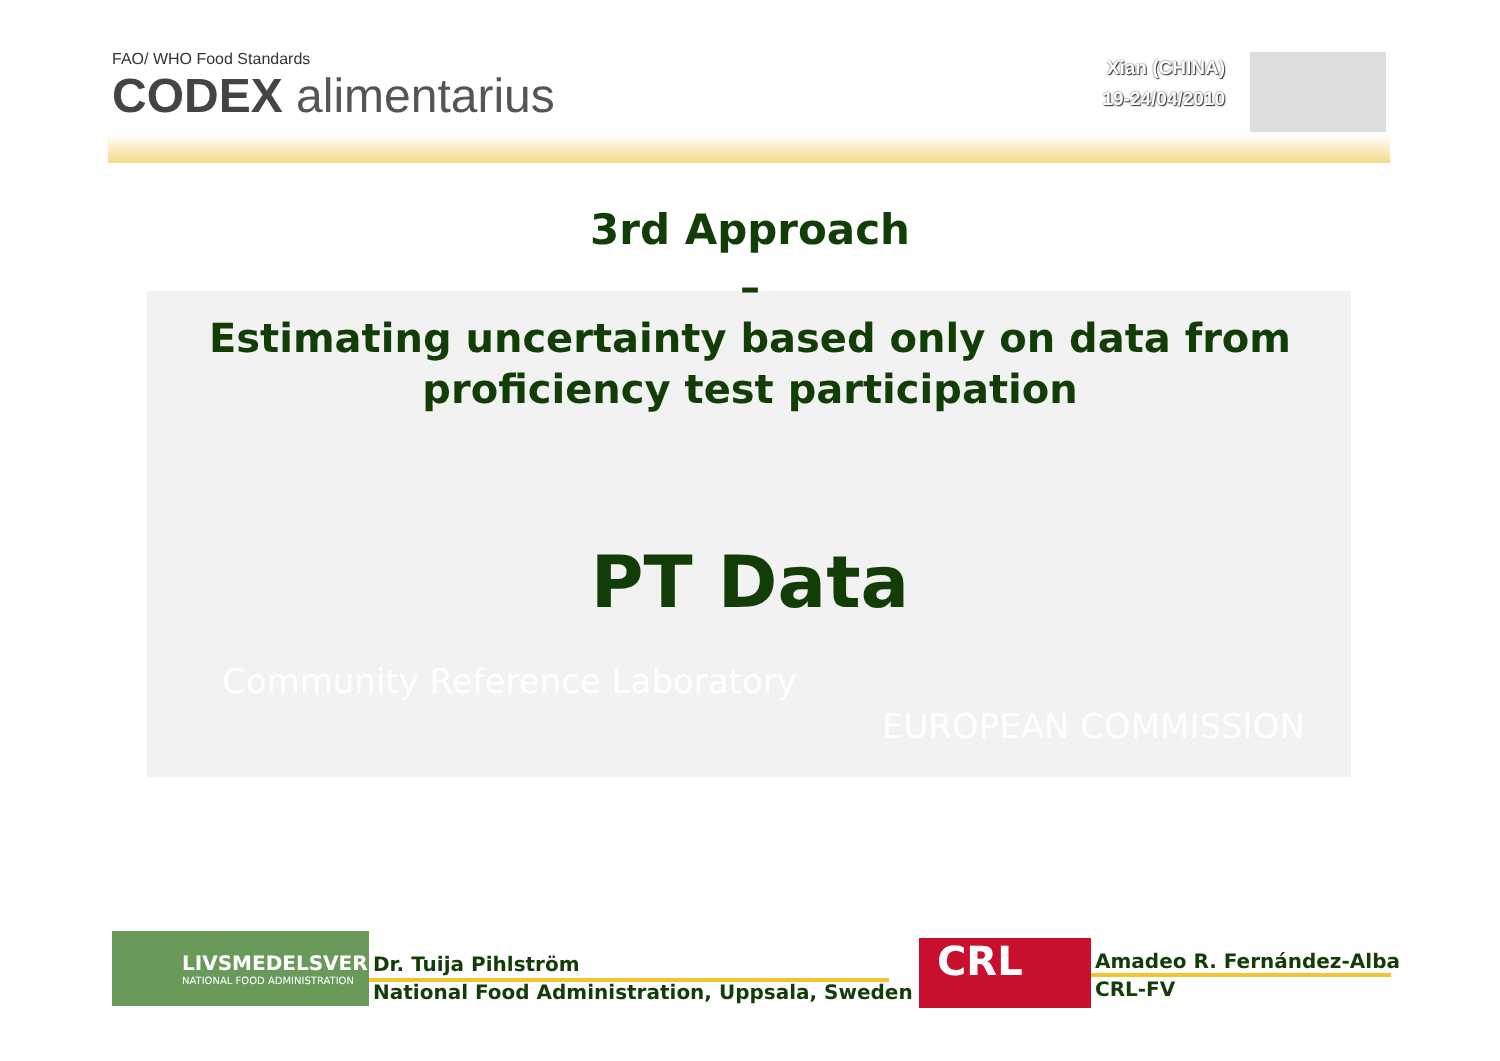FAO/ WHO Food Standards
CODEX alimentarius
Xian (CHINA)
19-24/04/2010
Community Reference Laboratory
EUROPEAN COMMISSION
3rd Approach
–
Estimating uncertainty based only on data from
proficiency test participation
PT Data
LIVSMEDELSVERKET
NATIONAL FOOD ADMINISTRATION
Dr. Tuija Pihlström
National Food Administration, Uppsala, Sweden
CRL
Amadeo R. Fernández-Alba
CRL-FV